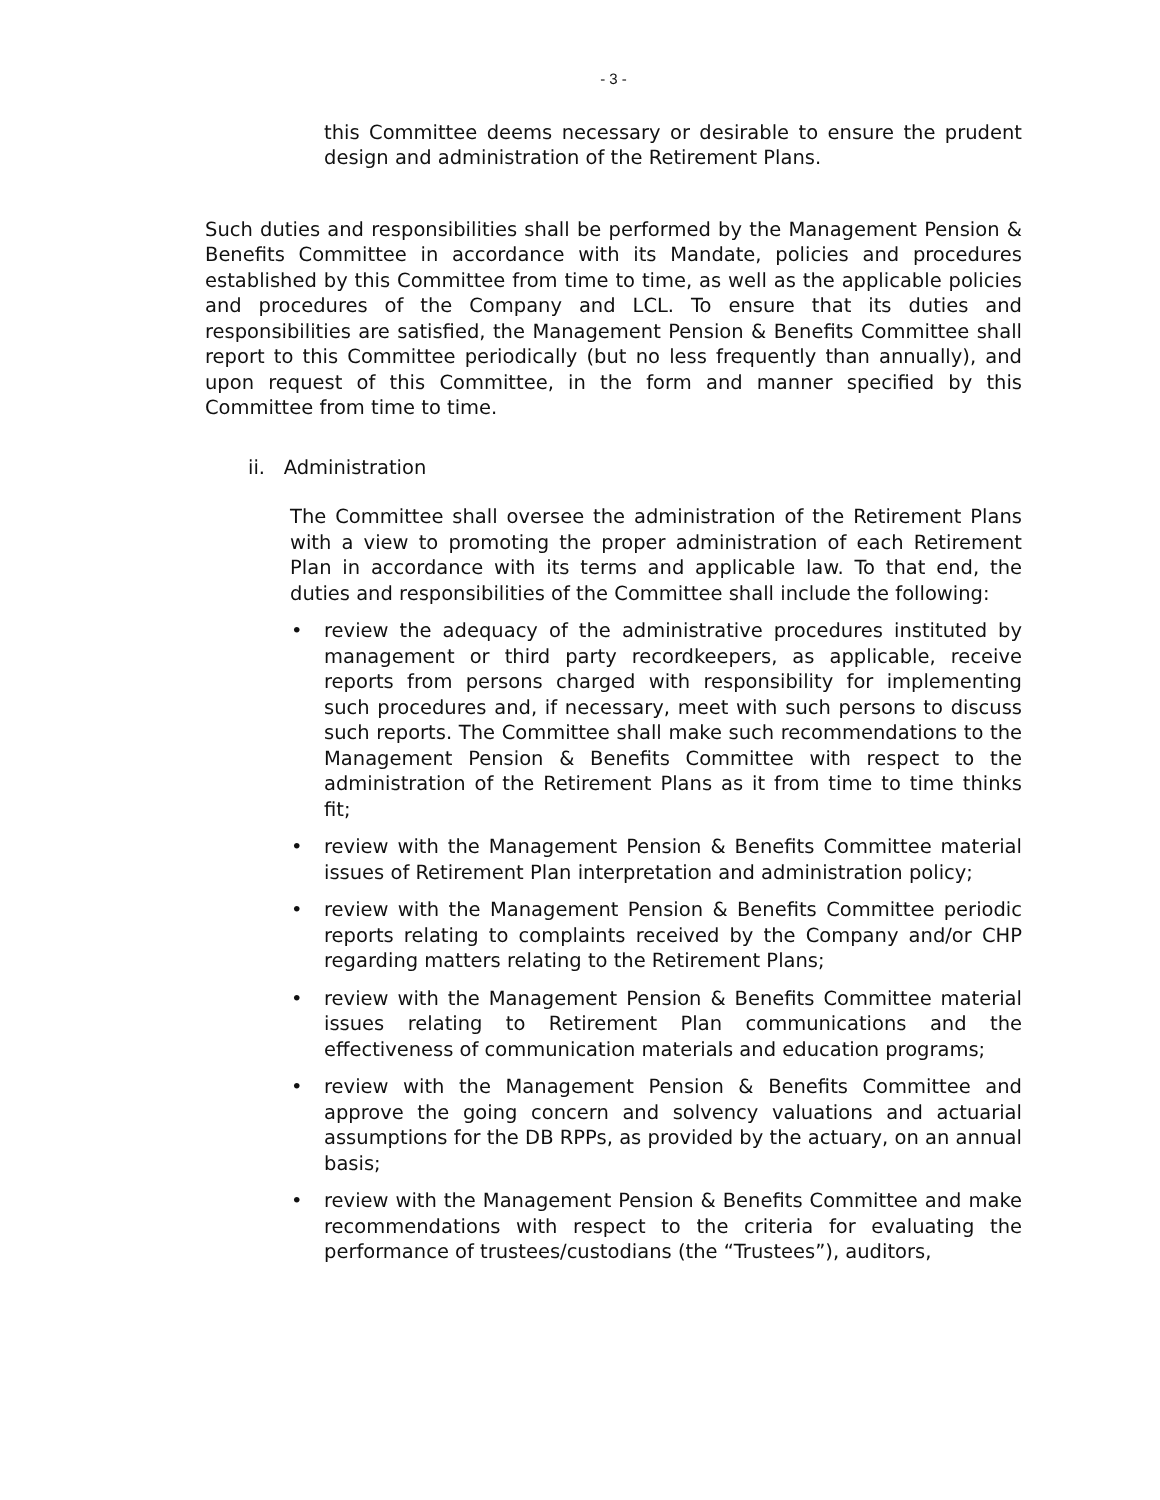- 3 -
this Committee deems necessary or desirable to ensure the prudent design and administration of the Retirement Plans.
Such duties and responsibilities shall be performed by the Management Pension & Benefits Committee in accordance with its Mandate, policies and procedures established by this Committee from time to time, as well as the applicable policies and procedures of the Company and LCL. To ensure that its duties and responsibilities are satisfied, the Management Pension & Benefits Committee shall report to this Committee periodically (but no less frequently than annually), and upon request of this Committee, in the form and manner specified by this Committee from time to time.
ii. Administration
The Committee shall oversee the administration of the Retirement Plans with a view to promoting the proper administration of each Retirement Plan in accordance with its terms and applicable law. To that end, the duties and responsibilities of the Committee shall include the following:
• review the adequacy of the administrative procedures instituted by management or third party recordkeepers, as applicable, receive reports from persons charged with responsibility for implementing such procedures and, if necessary, meet with such persons to discuss such reports. The Committee shall make such recommendations to the Management Pension & Benefits Committee with respect to the administration of the Retirement Plans as it from time to time thinks fit;
• review with the Management Pension & Benefits Committee material issues of Retirement Plan interpretation and administration policy;
• review with the Management Pension & Benefits Committee periodic reports relating to complaints received by the Company and/or CHP regarding matters relating to the Retirement Plans;
• review with the Management Pension & Benefits Committee material issues relating to Retirement Plan communications and the effectiveness of communication materials and education programs;
• review with the Management Pension & Benefits Committee and approve the going concern and solvency valuations and actuarial assumptions for the DB RPPs, as provided by the actuary, on an annual basis;
• review with the Management Pension & Benefits Committee and make recommendations with respect to the criteria for evaluating the performance of trustees/custodians (the “Trustees”), auditors,